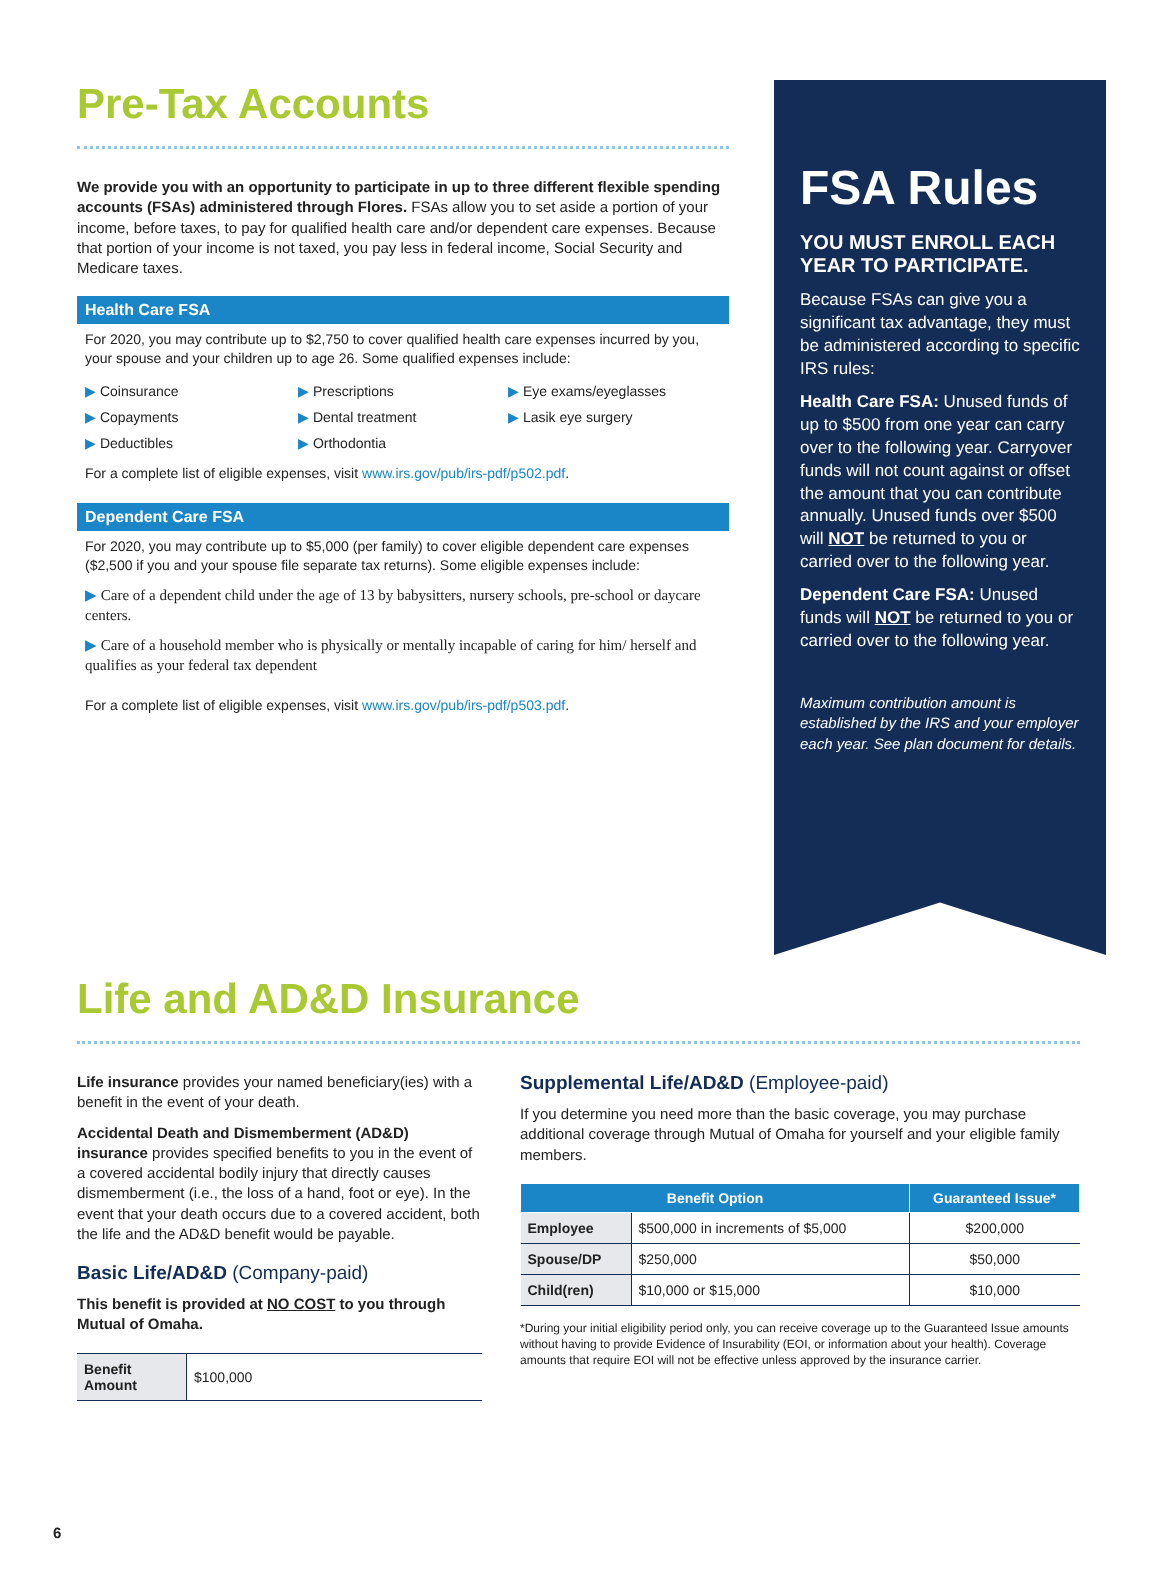Pre-Tax Accounts
We provide you with an opportunity to participate in up to three different flexible spending accounts (FSAs) administered through Flores. FSAs allow you to set aside a portion of your income, before taxes, to pay for qualified health care and/or dependent care expenses. Because that portion of your income is not taxed, you pay less in federal income, Social Security and Medicare taxes.
Health Care FSA
For 2020, you may contribute up to $2,750 to cover qualified health care expenses incurred by you, your spouse and your children up to age 26. Some qualified expenses include:
▶ Coinsurance
▶ Prescriptions
▶ Eye exams/eyeglasses
▶ Copayments
▶ Dental treatment
▶ Lasik eye surgery
▶ Deductibles
▶ Orthodontia
For a complete list of eligible expenses, visit www.irs.gov/pub/irs-pdf/p502.pdf.
Dependent Care FSA
For 2020, you may contribute up to $5,000 (per family) to cover eligible dependent care expenses ($2,500 if you and your spouse file separate tax returns). Some eligible expenses include:
▶ Care of a dependent child under the age of 13 by babysitters, nursery schools, pre-school or daycare centers.
▶ Care of a household member who is physically or mentally incapable of caring for him/ herself and qualifies as your federal tax dependent
For a complete list of eligible expenses, visit www.irs.gov/pub/irs-pdf/p503.pdf.
FSA Rules
YOU MUST ENROLL EACH YEAR TO PARTICIPATE.
Because FSAs can give you a significant tax advantage, they must be administered according to specific IRS rules:
Health Care FSA: Unused funds of up to $500 from one year can carry over to the following year. Carryover funds will not count against or offset the amount that you can contribute annually. Unused funds over $500 will NOT be returned to you or carried over to the following year.
Dependent Care FSA: Unused funds will NOT be returned to you or carried over to the following year.
Maximum contribution amount is established by the IRS and your employer each year. See plan document for details.
Life and AD&D Insurance
Life insurance provides your named beneficiary(ies) with a benefit in the event of your death.
Accidental Death and Dismemberment (AD&D) insurance provides specified benefits to you in the event of a covered accidental bodily injury that directly causes dismemberment (i.e., the loss of a hand, foot or eye). In the event that your death occurs due to a covered accident, both the life and the AD&D benefit would be payable.
Basic Life/AD&D (Company-paid)
This benefit is provided at NO COST to you through Mutual of Omaha.
| Benefit Amount | $100,000 |
Supplemental Life/AD&D (Employee-paid)
If you determine you need more than the basic coverage, you may purchase additional coverage through Mutual of Omaha for yourself and your eligible family members.
| Benefit Option | | Guaranteed Issue* |
| --- | --- | --- |
| Employee | $500,000 in increments of $5,000 | $200,000 |
| Spouse/DP | $250,000 | $50,000 |
| Child(ren) | $10,000 or $15,000 | $10,000 |
*During your initial eligibility period only, you can receive coverage up to the Guaranteed Issue amounts without having to provide Evidence of Insurability (EOI, or information about your health). Coverage amounts that require EOI will not be effective unless approved by the insurance carrier.
6